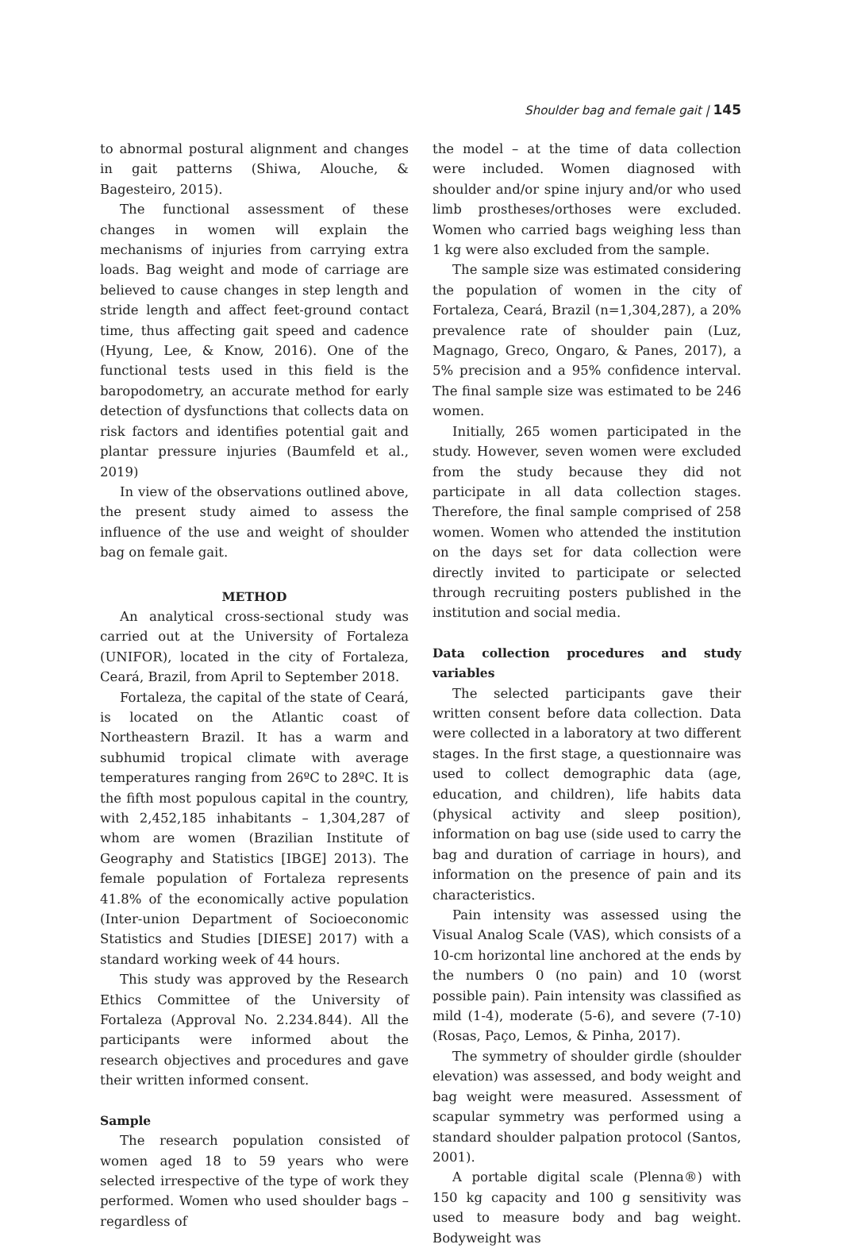Shoulder bag and female gait | 145
to abnormal postural alignment and changes in gait patterns (Shiwa, Alouche, & Bagesteiro, 2015).
The functional assessment of these changes in women will explain the mechanisms of injuries from carrying extra loads. Bag weight and mode of carriage are believed to cause changes in step length and stride length and affect feet-ground contact time, thus affecting gait speed and cadence (Hyung, Lee, & Know, 2016). One of the functional tests used in this field is the baropodometry, an accurate method for early detection of dysfunctions that collects data on risk factors and identifies potential gait and plantar pressure injuries (Baumfeld et al., 2019)
In view of the observations outlined above, the present study aimed to assess the influence of the use and weight of shoulder bag on female gait.
METHOD
An analytical cross-sectional study was carried out at the University of Fortaleza (UNIFOR), located in the city of Fortaleza, Ceará, Brazil, from April to September 2018.
Fortaleza, the capital of the state of Ceará, is located on the Atlantic coast of Northeastern Brazil. It has a warm and subhumid tropical climate with average temperatures ranging from 26ºC to 28ºC. It is the fifth most populous capital in the country, with 2,452,185 inhabitants – 1,304,287 of whom are women (Brazilian Institute of Geography and Statistics [IBGE] 2013). The female population of Fortaleza represents 41.8% of the economically active population (Inter-union Department of Socioeconomic Statistics and Studies [DIESE] 2017) with a standard working week of 44 hours.
This study was approved by the Research Ethics Committee of the University of Fortaleza (Approval No. 2.234.844). All the participants were informed about the research objectives and procedures and gave their written informed consent.
Sample
The research population consisted of women aged 18 to 59 years who were selected irrespective of the type of work they performed. Women who used shoulder bags – regardless of
the model – at the time of data collection were included. Women diagnosed with shoulder and/or spine injury and/or who used limb prostheses/orthoses were excluded. Women who carried bags weighing less than 1 kg were also excluded from the sample.
The sample size was estimated considering the population of women in the city of Fortaleza, Ceará, Brazil (n=1,304,287), a 20% prevalence rate of shoulder pain (Luz, Magnago, Greco, Ongaro, & Panes, 2017), a 5% precision and a 95% confidence interval. The final sample size was estimated to be 246 women.
Initially, 265 women participated in the study. However, seven women were excluded from the study because they did not participate in all data collection stages. Therefore, the final sample comprised of 258 women. Women who attended the institution on the days set for data collection were directly invited to participate or selected through recruiting posters published in the institution and social media.
Data collection procedures and study variables
The selected participants gave their written consent before data collection. Data were collected in a laboratory at two different stages. In the first stage, a questionnaire was used to collect demographic data (age, education, and children), life habits data (physical activity and sleep position), information on bag use (side used to carry the bag and duration of carriage in hours), and information on the presence of pain and its characteristics.
Pain intensity was assessed using the Visual Analog Scale (VAS), which consists of a 10-cm horizontal line anchored at the ends by the numbers 0 (no pain) and 10 (worst possible pain). Pain intensity was classified as mild (1-4), moderate (5-6), and severe (7-10) (Rosas, Paço, Lemos, & Pinha, 2017).
The symmetry of shoulder girdle (shoulder elevation) was assessed, and body weight and bag weight were measured. Assessment of scapular symmetry was performed using a standard shoulder palpation protocol (Santos, 2001).
A portable digital scale (Plenna®) with 150 kg capacity and 100 g sensitivity was used to measure body and bag weight. Bodyweight was